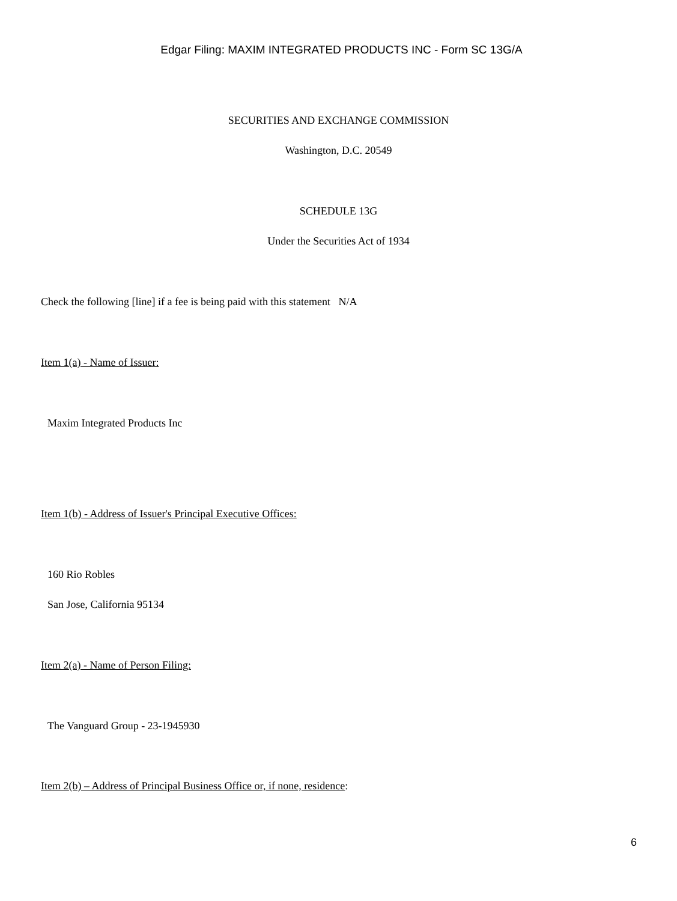Edgar Filing: MAXIM INTEGRATED PRODUCTS INC - Form SC 13G/A
SECURITIES AND EXCHANGE COMMISSION
Washington, D.C. 20549
SCHEDULE 13G
Under the Securities Act of 1934
Check the following [line] if a fee is being paid with this statement N/A
Item 1(a) - Name of Issuer:
Maxim Integrated Products Inc
Item 1(b) - Address of Issuer's Principal Executive Offices:
160 Rio Robles
San Jose, California 95134
Item 2(a) - Name of Person Filing:
The Vanguard Group - 23-1945930
Item 2(b) – Address of Principal Business Office or, if none, residence:
6